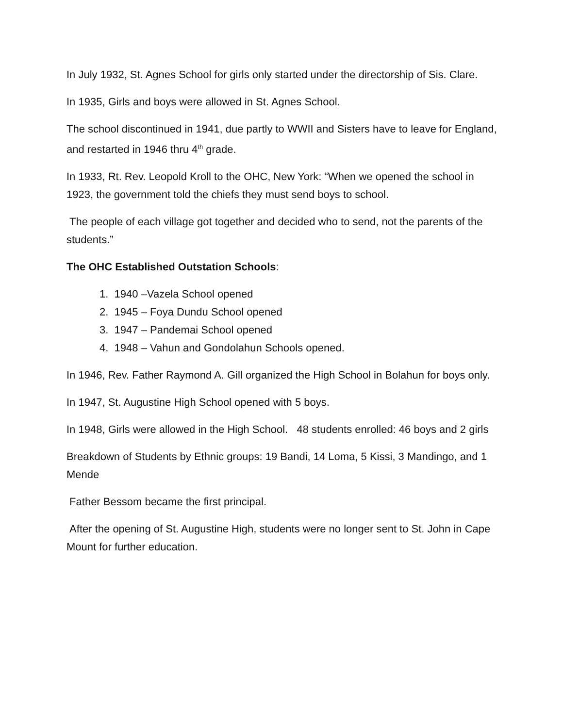In July 1932, St. Agnes School for girls only started under the directorship of Sis. Clare.
In 1935, Girls and boys were allowed in St. Agnes School.
The school discontinued in 1941, due partly to WWII and Sisters have to leave for England, and restarted in 1946 thru 4<sup>th</sup> grade.
In 1933, Rt. Rev. Leopold Kroll to the OHC, New York: “When we opened the school in 1923, the government told the chiefs they must send boys to school.
The people of each village got together and decided who to send, not the parents of the students.”
The OHC Established Outstation Schools:
1. 1940 –Vazela School opened
2. 1945 – Foya Dundu School opened
3. 1947 – Pandemai School opened
4. 1948 – Vahun and Gondolahun Schools opened.
In 1946, Rev. Father Raymond A. Gill organized the High School in Bolahun for boys only.
In 1947, St. Augustine High School opened with 5 boys.
In 1948, Girls were allowed in the High School. 48 students enrolled: 46 boys and 2 girls
Breakdown of Students by Ethnic groups: 19 Bandi, 14 Loma, 5 Kissi, 3 Mandingo, and 1 Mende
Father Bessom became the first principal.
After the opening of St. Augustine High, students were no longer sent to St. John in Cape Mount for further education.